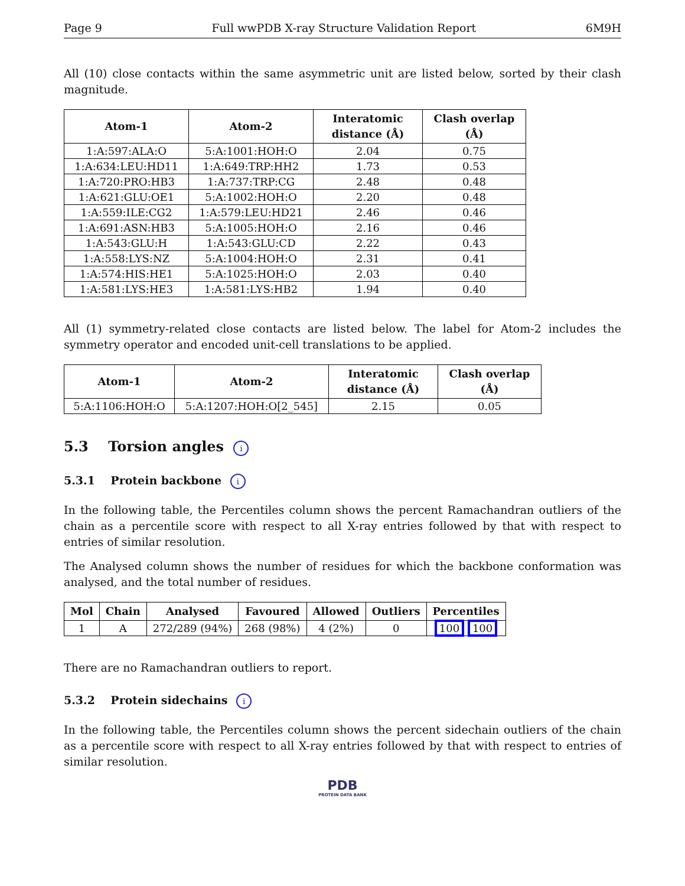Page 9 Full wwPDB X-ray Structure Validation Report 6M9H
All (10) close contacts within the same asymmetric unit are listed below, sorted by their clash magnitude.
| Atom-1 | Atom-2 | Interatomic distance (Å) | Clash overlap (Å) |
| --- | --- | --- | --- |
| 1:A:597:ALA:O | 5:A:1001:HOH:O | 2.04 | 0.75 |
| 1:A:634:LEU:HD11 | 1:A:649:TRP:HH2 | 1.73 | 0.53 |
| 1:A:720:PRO:HB3 | 1:A:737:TRP:CG | 2.48 | 0.48 |
| 1:A:621:GLU:OE1 | 5:A:1002:HOH:O | 2.20 | 0.48 |
| 1:A:559:ILE:CG2 | 1:A:579:LEU:HD21 | 2.46 | 0.46 |
| 1:A:691:ASN:HB3 | 5:A:1005:HOH:O | 2.16 | 0.46 |
| 1:A:543:GLU:H | 1:A:543:GLU:CD | 2.22 | 0.43 |
| 1:A:558:LYS:NZ | 5:A:1004:HOH:O | 2.31 | 0.41 |
| 1:A:574:HIS:HE1 | 5:A:1025:HOH:O | 2.03 | 0.40 |
| 1:A:581:LYS:HE3 | 1:A:581:LYS:HB2 | 1.94 | 0.40 |
All (1) symmetry-related close contacts are listed below. The label for Atom-2 includes the symmetry operator and encoded unit-cell translations to be applied.
| Atom-1 | Atom-2 | Interatomic distance (Å) | Clash overlap (Å) |
| --- | --- | --- | --- |
| 5:A:1106:HOH:O | 5:A:1207:HOH:O[2_545] | 2.15 | 0.05 |
5.3 Torsion angles i
5.3.1 Protein backbone i
In the following table, the Percentiles column shows the percent Ramachandran outliers of the chain as a percentile score with respect to all X-ray entries followed by that with respect to entries of similar resolution.
The Analysed column shows the number of residues for which the backbone conformation was analysed, and the total number of residues.
| Mol | Chain | Analysed | Favoured | Allowed | Outliers | Percentiles |
| --- | --- | --- | --- | --- | --- | --- |
| 1 | A | 272/289 (94%) | 268 (98%) | 4 (2%) | 0 | 100 100 |
There are no Ramachandran outliers to report.
5.3.2 Protein sidechains i
In the following table, the Percentiles column shows the percent sidechain outliers of the chain as a percentile score with respect to all X-ray entries followed by that with respect to entries of similar resolution.
PDB
PROTEIN DATA BANK